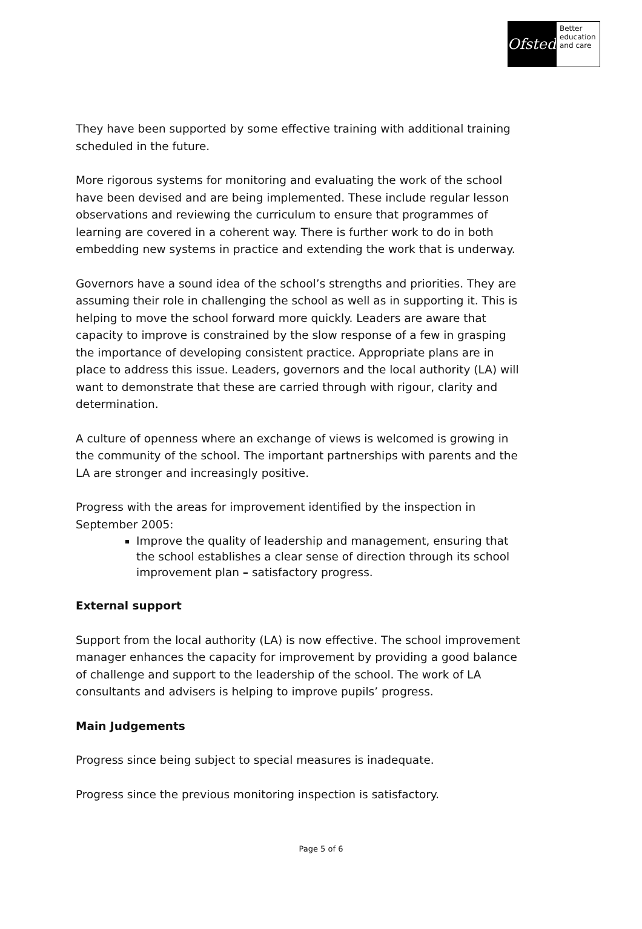Ofsted
Better
education
and care
They have been supported by some effective training with additional training scheduled in the future.
More rigorous systems for monitoring and evaluating the work of the school have been devised and are being implemented. These include regular lesson observations and reviewing the curriculum to ensure that programmes of learning are covered in a coherent way. There is further work to do in both embedding new systems in practice and extending the work that is underway.
Governors have a sound idea of the school’s strengths and priorities. They are assuming their role in challenging the school as well as in supporting it. This is helping to move the school forward more quickly. Leaders are aware that capacity to improve is constrained by the slow response of a few in grasping the importance of developing consistent practice. Appropriate plans are in place to address this issue. Leaders, governors and the local authority (LA) will want to demonstrate that these are carried through with rigour, clarity and determination.
A culture of openness where an exchange of views is welcomed is growing in the community of the school. The important partnerships with parents and the LA are stronger and increasingly positive.
Progress with the areas for improvement identified by the inspection in September 2005:
Improve the quality of leadership and management, ensuring that the school establishes a clear sense of direction through its school improvement plan – satisfactory progress.
External support
Support from the local authority (LA) is now effective. The school improvement manager enhances the capacity for improvement by providing a good balance of challenge and support to the leadership of the school. The work of LA consultants and advisers is helping to improve pupils’ progress.
Main Judgements
Progress since being subject to special measures is inadequate.
Progress since the previous monitoring inspection is satisfactory.
Page 5 of 6